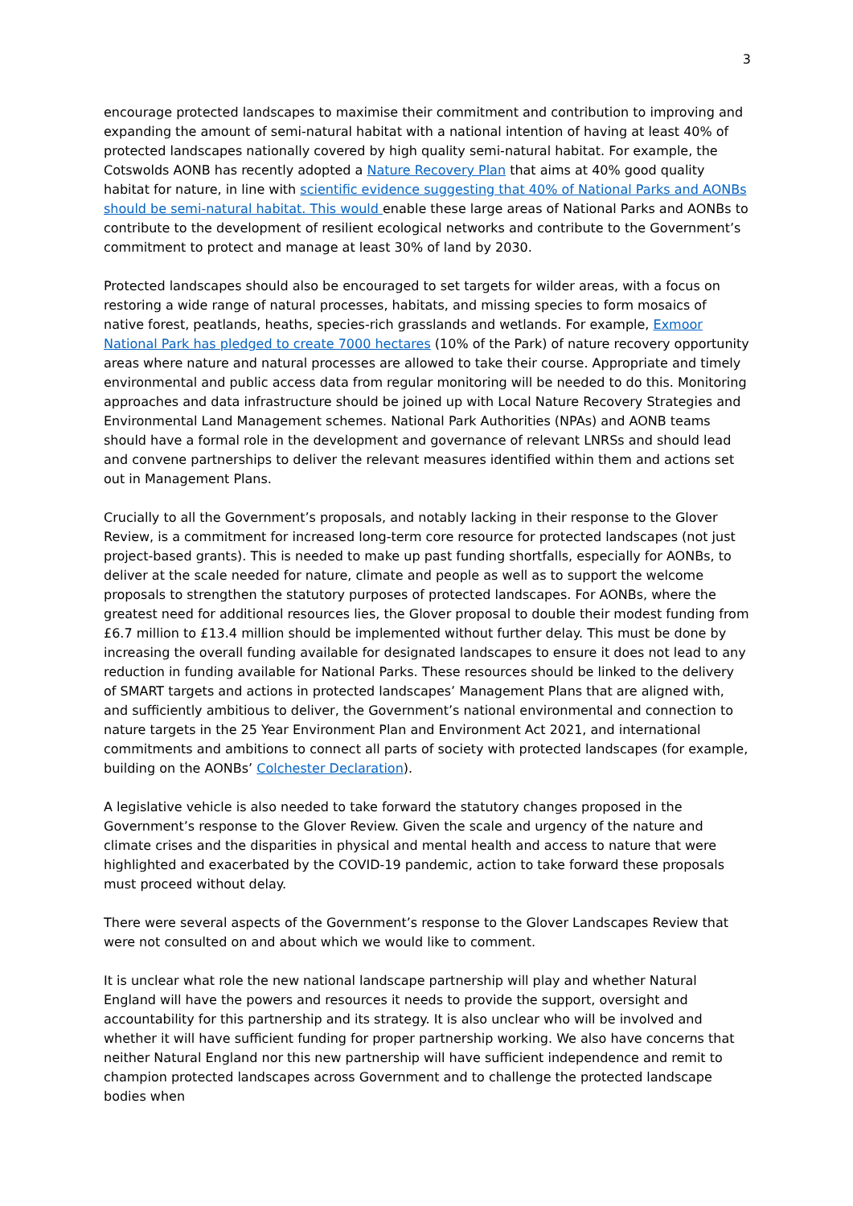3
encourage protected landscapes to maximise their commitment and contribution to improving and expanding the amount of semi-natural habitat with a national intention of having at least 40% of protected landscapes nationally covered by high quality semi-natural habitat. For example, the Cotswolds AONB has recently adopted a Nature Recovery Plan that aims at 40% good quality habitat for nature, in line with scientific evidence suggesting that 40% of National Parks and AONBs should be semi-natural habitat. This would enable these large areas of National Parks and AONBs to contribute to the development of resilient ecological networks and contribute to the Government’s commitment to protect and manage at least 30% of land by 2030.
Protected landscapes should also be encouraged to set targets for wilder areas, with a focus on restoring a wide range of natural processes, habitats, and missing species to form mosaics of native forest, peatlands, heaths, species-rich grasslands and wetlands. For example, Exmoor National Park has pledged to create 7000 hectares (10% of the Park) of nature recovery opportunity areas where nature and natural processes are allowed to take their course. Appropriate and timely environmental and public access data from regular monitoring will be needed to do this. Monitoring approaches and data infrastructure should be joined up with Local Nature Recovery Strategies and Environmental Land Management schemes. National Park Authorities (NPAs) and AONB teams should have a formal role in the development and governance of relevant LNRSs and should lead and convene partnerships to deliver the relevant measures identified within them and actions set out in Management Plans.
Crucially to all the Government’s proposals, and notably lacking in their response to the Glover Review, is a commitment for increased long-term core resource for protected landscapes (not just project-based grants). This is needed to make up past funding shortfalls, especially for AONBs, to deliver at the scale needed for nature, climate and people as well as to support the welcome proposals to strengthen the statutory purposes of protected landscapes. For AONBs, where the greatest need for additional resources lies, the Glover proposal to double their modest funding from £6.7 million to £13.4 million should be implemented without further delay. This must be done by increasing the overall funding available for designated landscapes to ensure it does not lead to any reduction in funding available for National Parks. These resources should be linked to the delivery of SMART targets and actions in protected landscapes’ Management Plans that are aligned with, and sufficiently ambitious to deliver, the Government’s national environmental and connection to nature targets in the 25 Year Environment Plan and Environment Act 2021, and international commitments and ambitions to connect all parts of society with protected landscapes (for example, building on the AONBs’ Colchester Declaration).
A legislative vehicle is also needed to take forward the statutory changes proposed in the Government’s response to the Glover Review. Given the scale and urgency of the nature and climate crises and the disparities in physical and mental health and access to nature that were highlighted and exacerbated by the COVID-19 pandemic, action to take forward these proposals must proceed without delay.
There were several aspects of the Government’s response to the Glover Landscapes Review that were not consulted on and about which we would like to comment.
It is unclear what role the new national landscape partnership will play and whether Natural England will have the powers and resources it needs to provide the support, oversight and accountability for this partnership and its strategy. It is also unclear who will be involved and whether it will have sufficient funding for proper partnership working. We also have concerns that neither Natural England nor this new partnership will have sufficient independence and remit to champion protected landscapes across Government and to challenge the protected landscape bodies when